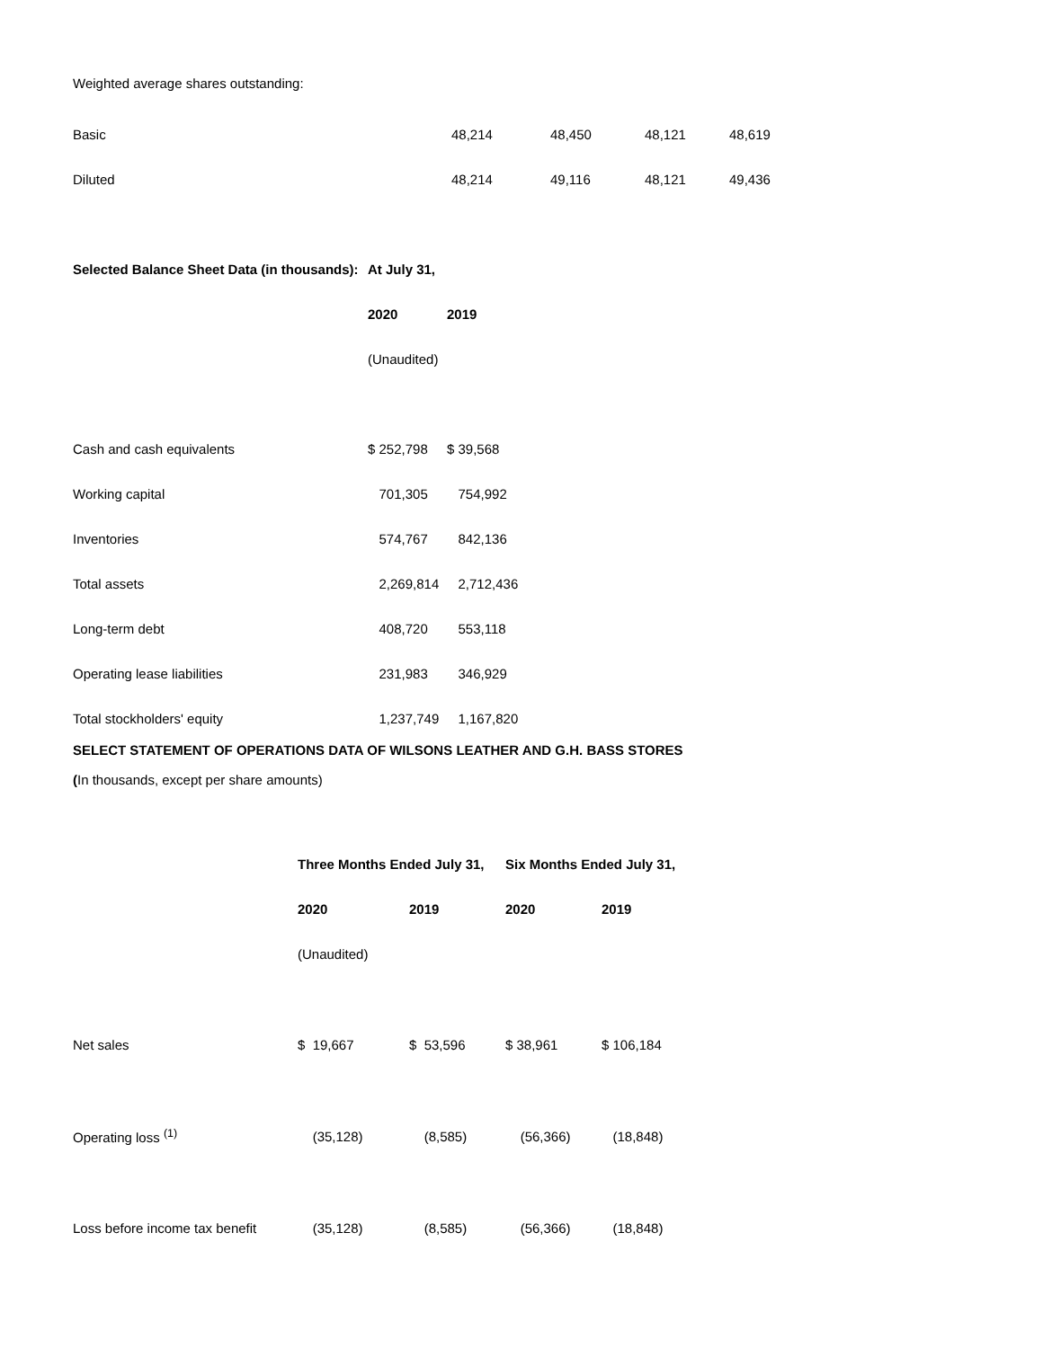Weighted average shares outstanding:
| Basic | 48,214 | 48,450 | 48,121 | 48,619 |
| Diluted | 48,214 | 49,116 | 48,121 | 49,436 |
| Selected Balance Sheet Data (in thousands): | At July 31, | |
| --- | --- | --- |
| | 2020 | 2019 |
| | (Unaudited) | |
| Cash and cash equivalents | $ 252,798 | $ 39,568 |
| Working capital | 701,305 | 754,992 |
| Inventories | 574,767 | 842,136 |
| Total assets | 2,269,814 | 2,712,436 |
| Long-term debt | 408,720 | 553,118 |
| Operating lease liabilities | 231,983 | 346,929 |
| Total stockholders' equity | 1,237,749 | 1,167,820 |
SELECT STATEMENT OF OPERATIONS DATA OF WILSONS LEATHER AND G.H. BASS STORES
(In thousands, except per share amounts)
| | Three Months Ended July 31, | | Six Months Ended July 31, | |
| | 2020 | 2019 | 2020 | 2019 |
| | (Unaudited) | | | |
| Net sales | $ 19,667 | $ 53,596 | $ 38,961 | $ 106,184 |
| Operating loss <sup>(1)</sup> | (35,128) | (8,585) | (56,366) | (18,848) |
| Loss before income tax benefit | (35,128) | (8,585) | (56,366) | (18,848) |